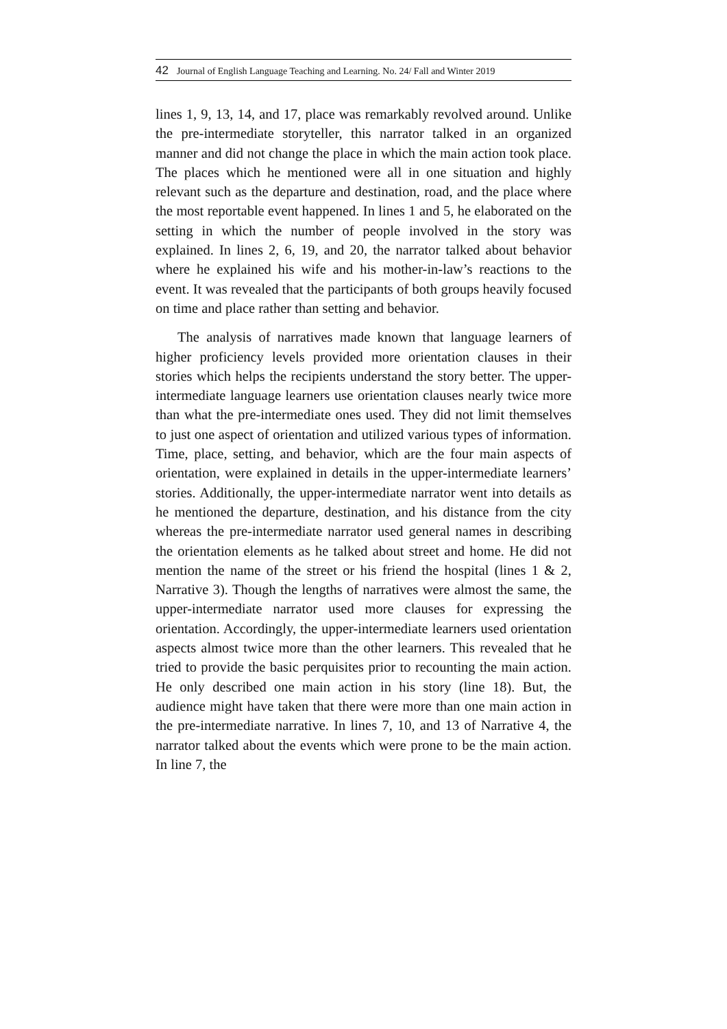42 Journal of English Language Teaching and Learning. No. 24/ Fall and Winter 2019
lines 1, 9, 13, 14, and 17, place was remarkably revolved around. Unlike the pre-intermediate storyteller, this narrator talked in an organized manner and did not change the place in which the main action took place. The places which he mentioned were all in one situation and highly relevant such as the departure and destination, road, and the place where the most reportable event happened. In lines 1 and 5, he elaborated on the setting in which the number of people involved in the story was explained. In lines 2, 6, 19, and 20, the narrator talked about behavior where he explained his wife and his mother-in-law’s reactions to the event. It was revealed that the participants of both groups heavily focused on time and place rather than setting and behavior.
The analysis of narratives made known that language learners of higher proficiency levels provided more orientation clauses in their stories which helps the recipients understand the story better. The upper-intermediate language learners use orientation clauses nearly twice more than what the pre-intermediate ones used. They did not limit themselves to just one aspect of orientation and utilized various types of information. Time, place, setting, and behavior, which are the four main aspects of orientation, were explained in details in the upper-intermediate learners’ stories. Additionally, the upper-intermediate narrator went into details as he mentioned the departure, destination, and his distance from the city whereas the pre-intermediate narrator used general names in describing the orientation elements as he talked about street and home. He did not mention the name of the street or his friend the hospital (lines 1 & 2, Narrative 3). Though the lengths of narratives were almost the same, the upper-intermediate narrator used more clauses for expressing the orientation. Accordingly, the upper-intermediate learners used orientation aspects almost twice more than the other learners. This revealed that he tried to provide the basic perquisites prior to recounting the main action. He only described one main action in his story (line 18). But, the audience might have taken that there were more than one main action in the pre-intermediate narrative. In lines 7, 10, and 13 of Narrative 4, the narrator talked about the events which were prone to be the main action. In line 7, the